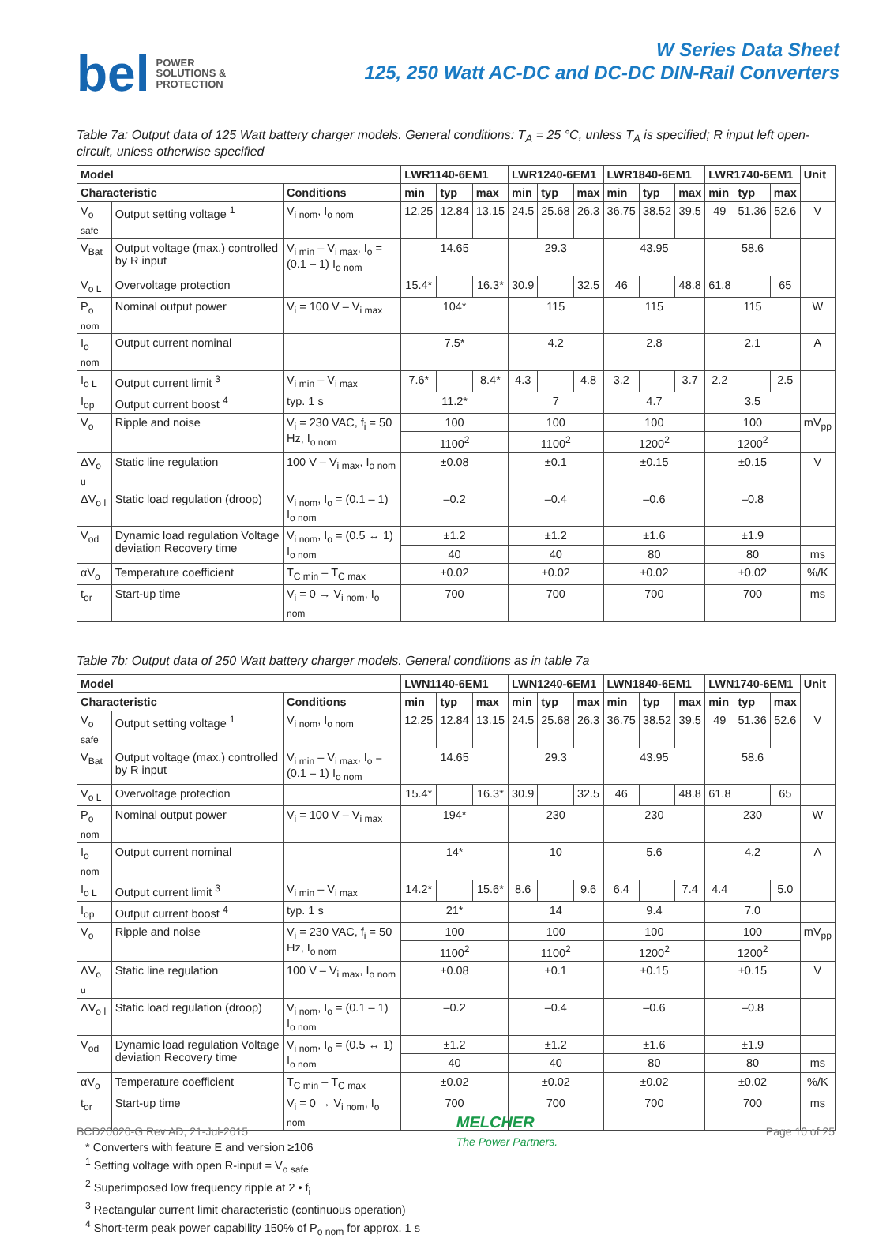bel POWER
SOLUTIONS &
PROTECTION
W Series Data Sheet
125, 250 Watt AC-DC and DC-DC DIN-Rail Converters
Table 7a: Output data of 125 Watt battery charger models. General conditions: T<sub>A</sub> = 25 °C, unless T<sub>A</sub> is specified; R input left open-circuit, unless otherwise specified
| Model | | | LWR1140-6EM1 | | | LWR1240-6EM1 | | | LWR1840-6EM1 | | | LWR1740-6EM1 | | | Unit |
| --- | --- | --- | --- | --- | --- | --- | --- | --- | --- | --- | --- | --- | --- | --- | --- |
| Characteristic | | Conditions | min | typ | max | min | typ | max | min | typ | max | min | typ | max | |
| V<sub>o safe</sub> | Output setting voltage <sup>1</sup> | V<sub>i nom</sub>, I<sub>o nom</sub> | 12.25 | 12.84 | 13.15 | 24.5 | 25.68 | 26.3 | 36.75 | 38.52 | 39.5 | 49 | 51.36 | 52.6 | V |
| V<sub>Bat</sub> | Output voltage (max.) controlled by R input | V<sub>i min</sub> – V<sub>i max</sub>, I<sub>o</sub> = (0.1 – 1) I<sub>o nom</sub> | 14.65 | | | 29.3 | | | 43.95 | | | 58.6 | | | |
| V<sub>o L</sub> | Overvoltage protection | | 15.4* | | 16.3* | 30.9 | | 32.5 | 46 | | 48.8 | 61.8 | | 65 | |
| P<sub>o nom</sub> | Nominal output power | V<sub>i</sub> = 100 V – V<sub>i max</sub> | 104* | | | 115 | | | 115 | | | 115 | | | W |
| I<sub>o nom</sub> | Output current nominal | | 7.5* | | | 4.2 | | | 2.8 | | | 2.1 | | | A |
| I<sub>o L</sub> | Output current limit <sup>3</sup> | V<sub>i min</sub> – V<sub>i max</sub> | 7.6* | | 8.4* | 4.3 | | 4.8 | 3.2 | | 3.7 | 2.2 | | 2.5 | |
| I<sub>op</sub> | Output current boost <sup>4</sup> | typ. 1 s | 11.2* | | | 7 | | | 4.7 | | | 3.5 | | | |
| V<sub>o</sub> | Ripple and noise | V<sub>i</sub> = 230 VAC, f<sub>i</sub> = 50 Hz, I<sub>o nom</sub> | 100 | | | 100 | | | 100 | | | 100 | | | mV<sub>pp</sub> |
| | | | 1100<sup>2</sup> | | | 1100<sup>2</sup> | | | 1200<sup>2</sup> | | | 1200<sup>2</sup> | | | |
| ΔV<sub>o u</sub> | Static line regulation | 100 V – V<sub>i max</sub>, I<sub>o nom</sub> | ±0.08 | | | ±0.1 | | | ±0.15 | | | ±0.15 | | | V |
| ΔV<sub>o l</sub> | Static load regulation (droop) | V<sub>i nom</sub>, I<sub>o</sub> = (0.1 – 1) I<sub>o nom</sub> | –0.2 | | | –0.4 | | | –0.6 | | | –0.8 | | | |
| V<sub>od</sub> | Dynamic load regulation Voltage deviation Recovery time | V<sub>i nom</sub>, I<sub>o</sub> = (0.5 ↔ 1) I<sub>o nom</sub> | ±1.2 | | | ±1.2 | | | ±1.6 | | | ±1.9 | | | |
| | | | 40 | | | 40 | | | 80 | | | 80 | | | ms |
| αV<sub>o</sub> | Temperature coefficient | T<sub>C min</sub> – T<sub>C max</sub> | ±0.02 | | | ±0.02 | | | ±0.02 | | | ±0.02 | | | %/K |
| t<sub>or</sub> | Start-up time | V<sub>i</sub> = 0 → V<sub>i nom</sub>, I<sub>o nom</sub> | 700 | | | 700 | | | 700 | | | 700 | | | ms |
Table 7b: Output data of 250 Watt battery charger models. General conditions as in table 7a
| Model | | | LWN1140-6EM1 | | | LWN1240-6EM1 | | | LWN1840-6EM1 | | | LWN1740-6EM1 | | | Unit |
| --- | --- | --- | --- | --- | --- | --- | --- | --- | --- | --- | --- | --- | --- | --- | --- |
| Characteristic | | Conditions | min | typ | max | min | typ | max | min | typ | max | min | typ | max | |
| V<sub>o safe</sub> | Output setting voltage <sup>1</sup> | V<sub>i nom</sub>, I<sub>o nom</sub> | 12.25 | 12.84 | 13.15 | 24.5 | 25.68 | 26.3 | 36.75 | 38.52 | 39.5 | 49 | 51.36 | 52.6 | V |
| V<sub>Bat</sub> | Output voltage (max.) controlled by R input | V<sub>i min</sub> – V<sub>i max</sub>, I<sub>o</sub> = (0.1 – 1) I<sub>o nom</sub> | 14.65 | | | 29.3 | | | 43.95 | | | 58.6 | | | |
| V<sub>o L</sub> | Overvoltage protection | | 15.4* | | 16.3* | 30.9 | | 32.5 | 46 | | 48.8 | 61.8 | | 65 | |
| P<sub>o nom</sub> | Nominal output power | V<sub>i</sub> = 100 V – V<sub>i max</sub> | 194* | | | 230 | | | 230 | | | 230 | | | W |
| I<sub>o nom</sub> | Output current nominal | | 14* | | | 10 | | | 5.6 | | | 4.2 | | | A |
| I<sub>o L</sub> | Output current limit <sup>3</sup> | V<sub>i min</sub> – V<sub>i max</sub> | 14.2* | | 15.6* | 8.6 | | 9.6 | 6.4 | | 7.4 | 4.4 | | 5.0 | |
| I<sub>op</sub> | Output current boost <sup>4</sup> | typ. 1 s | 21* | | | 14 | | | 9.4 | | | 7.0 | | | |
| V<sub>o</sub> | Ripple and noise | V<sub>i</sub> = 230 VAC, f<sub>i</sub> = 50 Hz, I<sub>o nom</sub> | 100 | | | 100 | | | 100 | | | 100 | | | mV<sub>pp</sub> |
| | | | 1100<sup>2</sup> | | | 1100<sup>2</sup> | | | 1200<sup>2</sup> | | | 1200<sup>2</sup> | | | |
| ΔV<sub>o u</sub> | Static line regulation | 100 V – V<sub>i max</sub>, I<sub>o nom</sub> | ±0.08 | | | ±0.1 | | | ±0.15 | | | ±0.15 | | | V |
| ΔV<sub>o l</sub> | Static load regulation (droop) | V<sub>i nom</sub>, I<sub>o</sub> = (0.1 – 1) I<sub>o nom</sub> | –0.2 | | | –0.4 | | | –0.6 | | | –0.8 | | | |
| V<sub>od</sub> | Dynamic load regulation Voltage deviation Recovery time | V<sub>i nom</sub>, I<sub>o</sub> = (0.5 ↔ 1) I<sub>o nom</sub> | ±1.2 | | | ±1.2 | | | ±1.6 | | | ±1.9 | | | |
| | | | 40 | | | 40 | | | 80 | | | 80 | | | ms |
| αV<sub>o</sub> | Temperature coefficient | T<sub>C min</sub> – T<sub>C max</sub> | ±0.02 | | | ±0.02 | | | ±0.02 | | | ±0.02 | | | %/K |
| t<sub>or</sub> | Start-up time | V<sub>i</sub> = 0 → V<sub>i nom</sub>, I<sub>o nom</sub> | 700 | | | 700 | | | 700 | | | 700 | | | ms |
* Converters with feature E and version ≥106
<sup>1</sup> Setting voltage with open R-input = V<sub>o safe</sub>
<sup>2</sup> Superimposed low frequency ripple at 2 • f<sub>i</sub>
<sup>3</sup> Rectangular current limit characteristic (continuous operation)
<sup>4</sup> Short-term peak power capability 150% of P<sub>o nom</sub> for approx. 1 s
BCD20020-G Rev AD, 21-Jul-2015 MELCHER
The Power Partners. Page 10 of 25